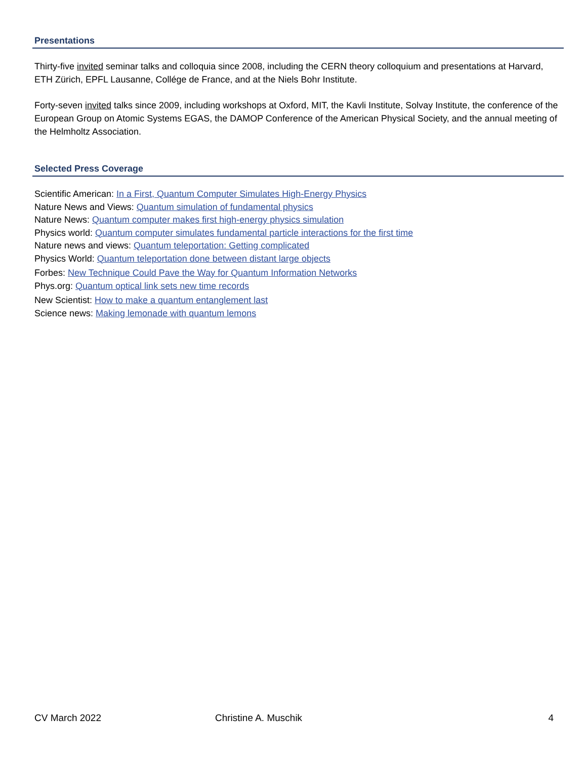Presentations
Thirty-five invited seminar talks and colloquia since 2008, including the CERN theory colloquium and presentations at Harvard, ETH Zürich, EPFL Lausanne, Collége de France, and at the Niels Bohr Institute.
Forty-seven invited talks since 2009, including workshops at Oxford, MIT, the Kavli Institute, Solvay Institute, the conference of the European Group on Atomic Systems EGAS, the DAMOP Conference of the American Physical Society, and the annual meeting of the Helmholtz Association.
Selected Press Coverage
Scientific American: In a First, Quantum Computer Simulates High-Energy Physics
Nature News and Views: Quantum simulation of fundamental physics
Nature News: Quantum computer makes first high-energy physics simulation
Physics world: Quantum computer simulates fundamental particle interactions for the first time
Nature news and views: Quantum teleportation: Getting complicated
Physics World: Quantum teleportation done between distant large objects
Forbes: New Technique Could Pave the Way for Quantum Information Networks
Phys.org: Quantum optical link sets new time records
New Scientist: How to make a quantum entanglement last
Science news: Making lemonade with quantum lemons
CV March 2022 Christine A. Muschik 4